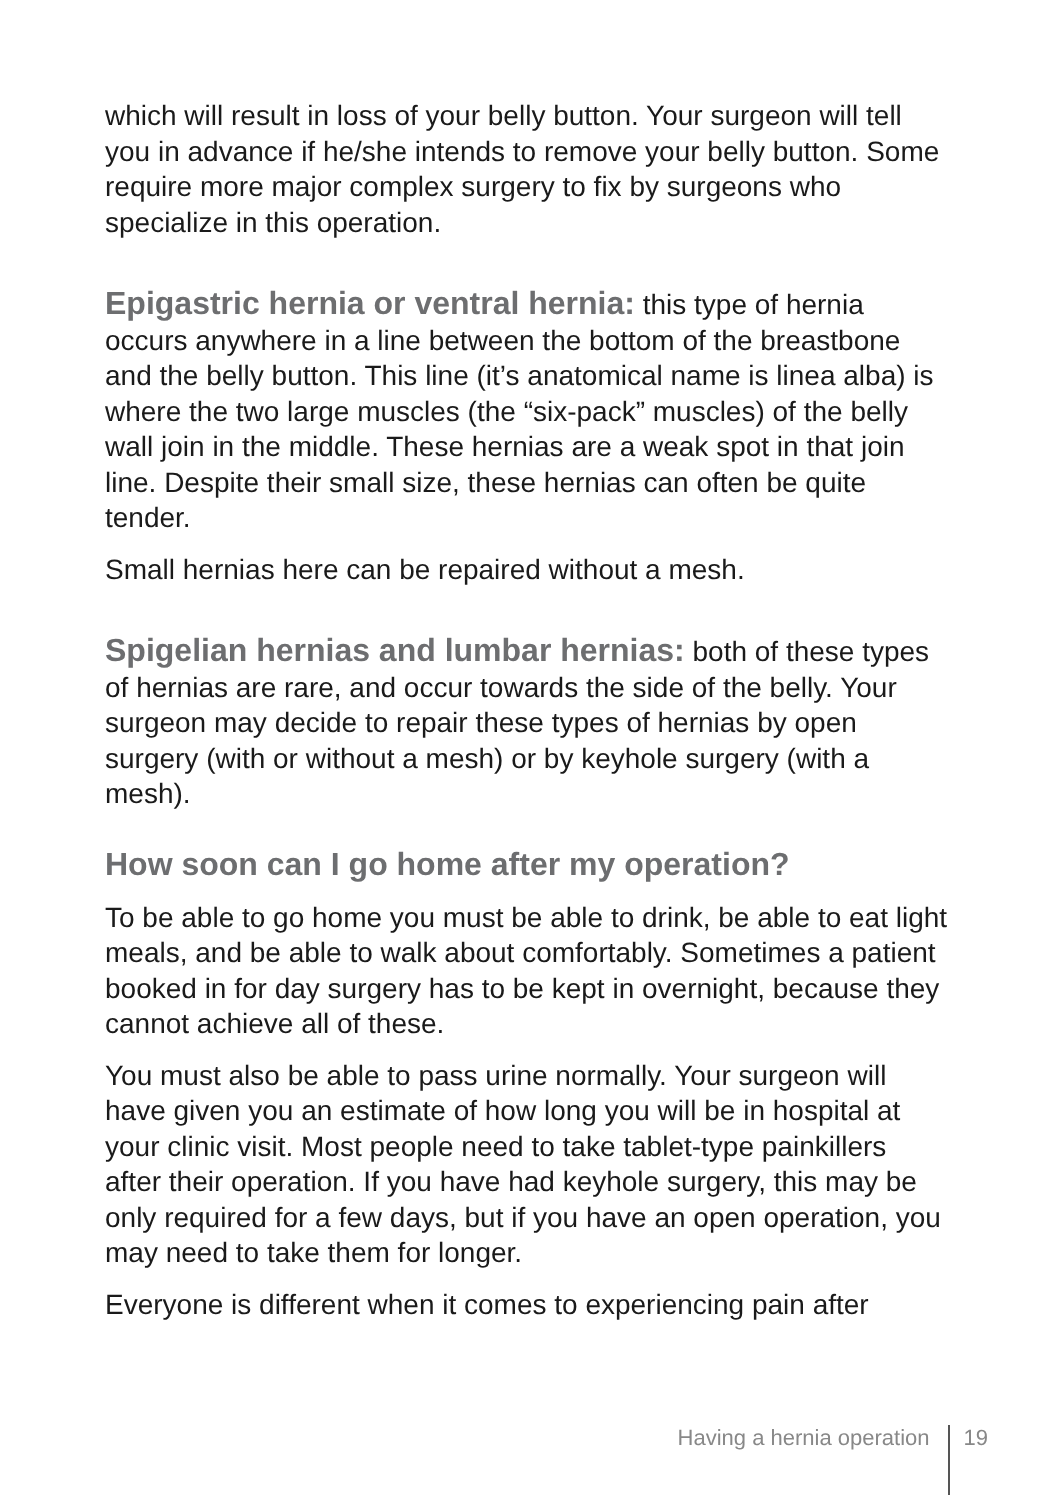which will result in loss of your belly button. Your surgeon will tell you in advance if he/she intends to remove your belly button. Some require more major complex surgery to fix by surgeons who specialize in this operation.
Epigastric hernia or ventral hernia: this type of hernia occurs anywhere in a line between the bottom of the breastbone and the belly button. This line (it’s anatomical name is linea alba) is where the two large muscles (the “six-pack” muscles) of the belly wall join in the middle. These hernias are a weak spot in that join line. Despite their small size, these hernias can often be quite tender.
Small hernias here can be repaired without a mesh.
Spigelian hernias and lumbar hernias: both of these types of hernias are rare, and occur towards the side of the belly. Your surgeon may decide to repair these types of hernias by open surgery (with or without a mesh) or by keyhole surgery (with a mesh).
How soon can I go home after my operation?
To be able to go home you must be able to drink, be able to eat light meals, and be able to walk about comfortably. Sometimes a patient booked in for day surgery has to be kept in overnight, because they cannot achieve all of these.
You must also be able to pass urine normally. Your surgeon will have given you an estimate of how long you will be in hospital at your clinic visit. Most people need to take tablet-type painkillers after their operation. If you have had keyhole surgery, this may be only required for a few days, but if you have an open operation, you may need to take them for longer.
Everyone is different when it comes to experiencing pain after
Having a hernia operation 19